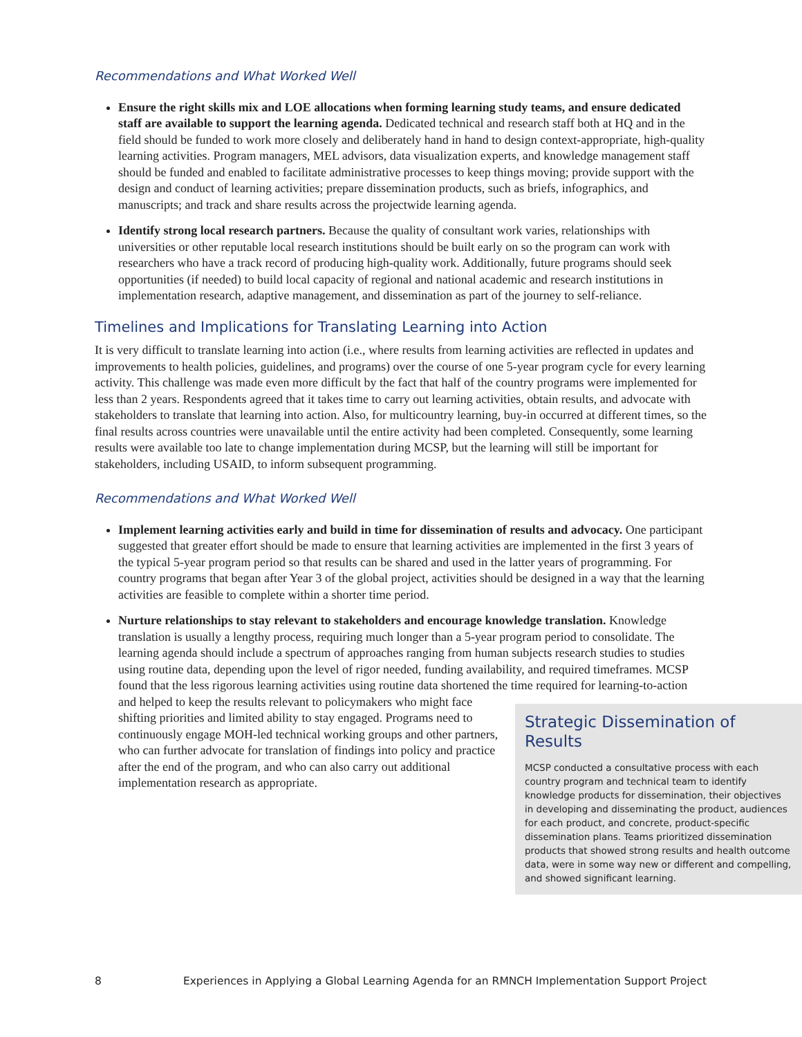Recommendations and What Worked Well
Ensure the right skills mix and LOE allocations when forming learning study teams, and ensure dedicated staff are available to support the learning agenda. Dedicated technical and research staff both at HQ and in the field should be funded to work more closely and deliberately hand in hand to design context-appropriate, high-quality learning activities. Program managers, MEL advisors, data visualization experts, and knowledge management staff should be funded and enabled to facilitate administrative processes to keep things moving; provide support with the design and conduct of learning activities; prepare dissemination products, such as briefs, infographics, and manuscripts; and track and share results across the projectwide learning agenda.
Identify strong local research partners. Because the quality of consultant work varies, relationships with universities or other reputable local research institutions should be built early on so the program can work with researchers who have a track record of producing high-quality work. Additionally, future programs should seek opportunities (if needed) to build local capacity of regional and national academic and research institutions in implementation research, adaptive management, and dissemination as part of the journey to self-reliance.
Timelines and Implications for Translating Learning into Action
It is very difficult to translate learning into action (i.e., where results from learning activities are reflected in updates and improvements to health policies, guidelines, and programs) over the course of one 5-year program cycle for every learning activity. This challenge was made even more difficult by the fact that half of the country programs were implemented for less than 2 years. Respondents agreed that it takes time to carry out learning activities, obtain results, and advocate with stakeholders to translate that learning into action. Also, for multicountry learning, buy-in occurred at different times, so the final results across countries were unavailable until the entire activity had been completed. Consequently, some learning results were available too late to change implementation during MCSP, but the learning will still be important for stakeholders, including USAID, to inform subsequent programming.
Recommendations and What Worked Well
Implement learning activities early and build in time for dissemination of results and advocacy. One participant suggested that greater effort should be made to ensure that learning activities are implemented in the first 3 years of the typical 5-year program period so that results can be shared and used in the latter years of programming. For country programs that began after Year 3 of the global project, activities should be designed in a way that the learning activities are feasible to complete within a shorter time period.
Nurture relationships to stay relevant to stakeholders and encourage knowledge translation. Knowledge translation is usually a lengthy process, requiring much longer than a 5-year program period to consolidate. The learning agenda should include a spectrum of approaches ranging from human subjects research studies to studies using routine data, depending upon the level of rigor needed, funding availability, and required timeframes. MCSP found that the less rigorous learning activities using routine data shortened the time required for learning-to-action and helped to keep the results relevant to
Strategic Dissemination of Results
MCSP conducted a consultative process with each country program and technical team to identify knowledge products for dissemination, their objectives in developing and disseminating the product, audiences for each product, and concrete, product-specific dissemination plans. Teams prioritized dissemination products that showed strong results and health outcome data, were in some way new or different and compelling, and showed significant learning.
policymakers who might face shifting priorities and limited ability to stay engaged. Programs need to continuously engage MOH-led technical working groups and other partners, who can further advocate for translation of findings into policy and practice after the end of the program, and who can also carry out additional implementation research as appropriate.
8 Experiences in Applying a Global Learning Agenda for an RMNCH Implementation Support Project